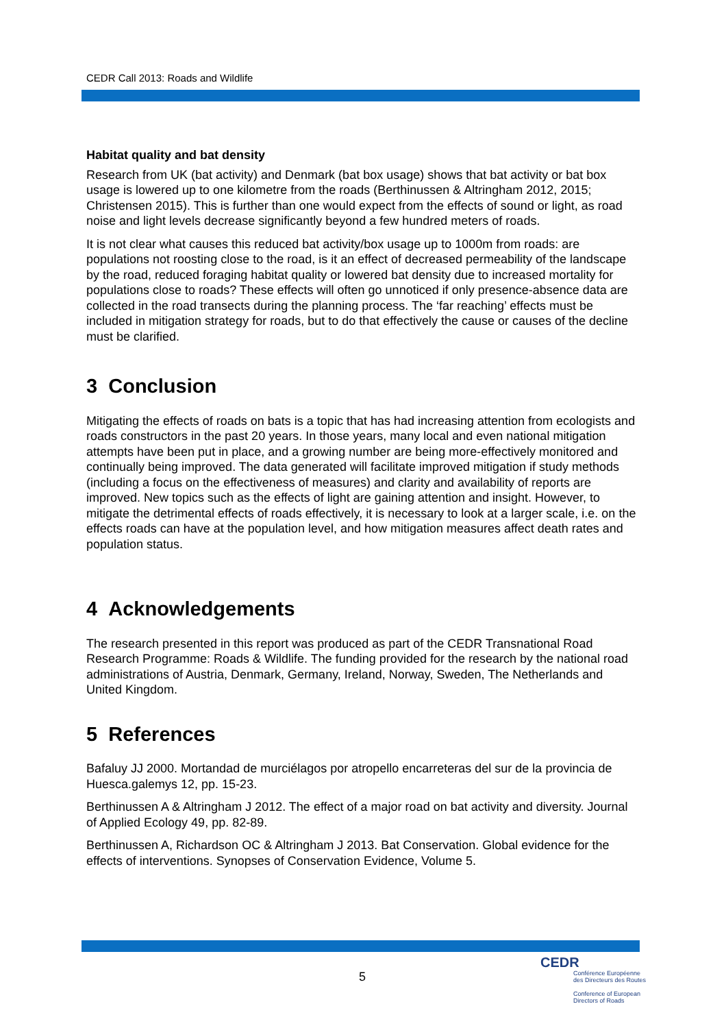CEDR Call 2013: Roads and Wildlife
Habitat quality and bat density
Research from UK (bat activity) and Denmark (bat box usage) shows that bat activity or bat box usage is lowered up to one kilometre from the roads (Berthinussen & Altringham 2012, 2015; Christensen 2015). This is further than one would expect from the effects of sound or light, as road noise and light levels decrease significantly beyond a few hundred meters of roads.
It is not clear what causes this reduced bat activity/box usage up to 1000m from roads: are populations not roosting close to the road, is it an effect of decreased permeability of the landscape by the road, reduced foraging habitat quality or lowered bat density due to increased mortality for populations close to roads? These effects will often go unnoticed if only presence-absence data are collected in the road transects during the planning process. The ‘far reaching’ effects must be included in mitigation strategy for roads, but to do that effectively the cause or causes of the decline must be clarified.
3 Conclusion
Mitigating the effects of roads on bats is a topic that has had increasing attention from ecologists and roads constructors in the past 20 years. In those years, many local and even national mitigation attempts have been put in place, and a growing number are being more-effectively monitored and continually being improved. The data generated will facilitate improved mitigation if study methods (including a focus on the effectiveness of measures) and clarity and availability of reports are improved. New topics such as the effects of light are gaining attention and insight. However, to mitigate the detrimental effects of roads effectively, it is necessary to look at a larger scale, i.e. on the effects roads can have at the population level, and how mitigation measures affect death rates and population status.
4 Acknowledgements
The research presented in this report was produced as part of the CEDR Transnational Road Research Programme: Roads & Wildlife. The funding provided for the research by the national road administrations of Austria, Denmark, Germany, Ireland, Norway, Sweden, The Netherlands and United Kingdom.
5 References
Bafaluy JJ 2000. Mortandad de murciélagos por atropello encarreteras del sur de la provincia de Huesca.galemys 12, pp. 15-23.
Berthinussen A & Altringham J 2012. The effect of a major road on bat activity and diversity. Journal of Applied Ecology 49, pp. 82-89.
Berthinussen A, Richardson OC & Altringham J 2013. Bat Conservation. Global evidence for the effects of interventions. Synopses of Conservation Evidence, Volume 5.
5
CEDR
Conférence Européenne
des Directeurs des Routes
Conference of European
Directors of Roads